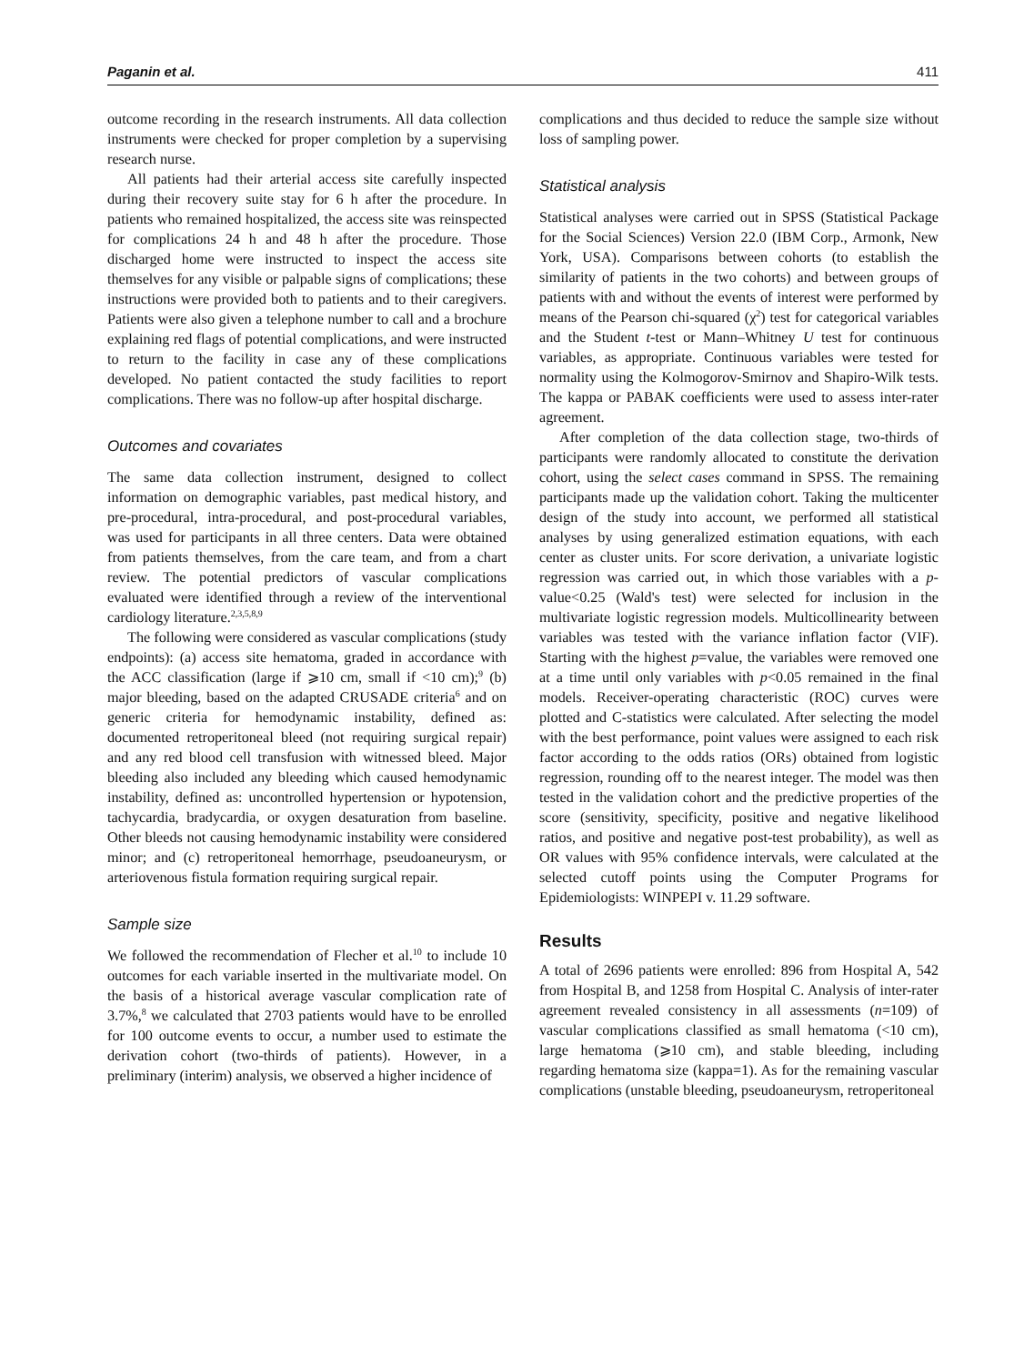Paganin et al. 411
outcome recording in the research instruments. All data collection instruments were checked for proper completion by a supervising research nurse.
All patients had their arterial access site carefully inspected during their recovery suite stay for 6 h after the procedure. In patients who remained hospitalized, the access site was reinspected for complications 24 h and 48 h after the procedure. Those discharged home were instructed to inspect the access site themselves for any visible or palpable signs of complications; these instructions were provided both to patients and to their caregivers. Patients were also given a telephone number to call and a brochure explaining red flags of potential complications, and were instructed to return to the facility in case any of these complications developed. No patient contacted the study facilities to report complications. There was no follow-up after hospital discharge.
Outcomes and covariates
The same data collection instrument, designed to collect information on demographic variables, past medical history, and pre-procedural, intra-procedural, and post-procedural variables, was used for participants in all three centers. Data were obtained from patients themselves, from the care team, and from a chart review. The potential predictors of vascular complications evaluated were identified through a review of the interventional cardiology literature.<sup>2,3,5,8,9</sup>
The following were considered as vascular complications (study endpoints): (a) access site hematoma, graded in accordance with the ACC classification (large if ⩾10 cm, small if <10 cm);<sup>9</sup> (b) major bleeding, based on the adapted CRUSADE criteria<sup>6</sup> and on generic criteria for hemodynamic instability, defined as: documented retroperitoneal bleed (not requiring surgical repair) and any red blood cell transfusion with witnessed bleed. Major bleeding also included any bleeding which caused hemodynamic instability, defined as: uncontrolled hypertension or hypotension, tachycardia, bradycardia, or oxygen desaturation from baseline. Other bleeds not causing hemodynamic instability were considered minor; and (c) retroperitoneal hemorrhage, pseudoaneurysm, or arteriovenous fistula formation requiring surgical repair.
Sample size
We followed the recommendation of Flecher et al.<sup>10</sup> to include 10 outcomes for each variable inserted in the multivariate model. On the basis of a historical average vascular complication rate of 3.7%,<sup>8</sup> we calculated that 2703 patients would have to be enrolled for 100 outcome events to occur, a number used to estimate the derivation cohort (two-thirds of patients). However, in a preliminary (interim) analysis, we observed a higher incidence of
complications and thus decided to reduce the sample size without loss of sampling power.
Statistical analysis
Statistical analyses were carried out in SPSS (Statistical Package for the Social Sciences) Version 22.0 (IBM Corp., Armonk, New York, USA). Comparisons between cohorts (to establish the similarity of patients in the two cohorts) and between groups of patients with and without the events of interest were performed by means of the Pearson chi-squared (χ<sup>2</sup>) test for categorical variables and the Student t-test or Mann–Whitney U test for continuous variables, as appropriate. Continuous variables were tested for normality using the Kolmogorov-Smirnov and Shapiro-Wilk tests. The kappa or PABAK coefficients were used to assess inter-rater agreement.
After completion of the data collection stage, two-thirds of participants were randomly allocated to constitute the derivation cohort, using the select cases command in SPSS. The remaining participants made up the validation cohort. Taking the multicenter design of the study into account, we performed all statistical analyses by using generalized estimation equations, with each center as cluster units. For score derivation, a univariate logistic regression was carried out, in which those variables with a p-value<0.25 (Wald's test) were selected for inclusion in the multivariate logistic regression models. Multicollinearity between variables was tested with the variance inflation factor (VIF). Starting with the highest p=value, the variables were removed one at a time until only variables with p<0.05 remained in the final models. Receiver-operating characteristic (ROC) curves were plotted and C-statistics were calculated. After selecting the model with the best performance, point values were assigned to each risk factor according to the odds ratios (ORs) obtained from logistic regression, rounding off to the nearest integer. The model was then tested in the validation cohort and the predictive properties of the score (sensitivity, specificity, positive and negative likelihood ratios, and positive and negative post-test probability), as well as OR values with 95% confidence intervals, were calculated at the selected cutoff points using the Computer Programs for Epidemiologists: WINPEPI v. 11.29 software.
Results
A total of 2696 patients were enrolled: 896 from Hospital A, 542 from Hospital B, and 1258 from Hospital C. Analysis of inter-rater agreement revealed consistency in all assessments (n=109) of vascular complications classified as small hematoma (<10 cm), large hematoma (⩾10 cm), and stable bleeding, including regarding hematoma size (kappa=1). As for the remaining vascular complications (unstable bleeding, pseudoaneurysm, retroperitoneal